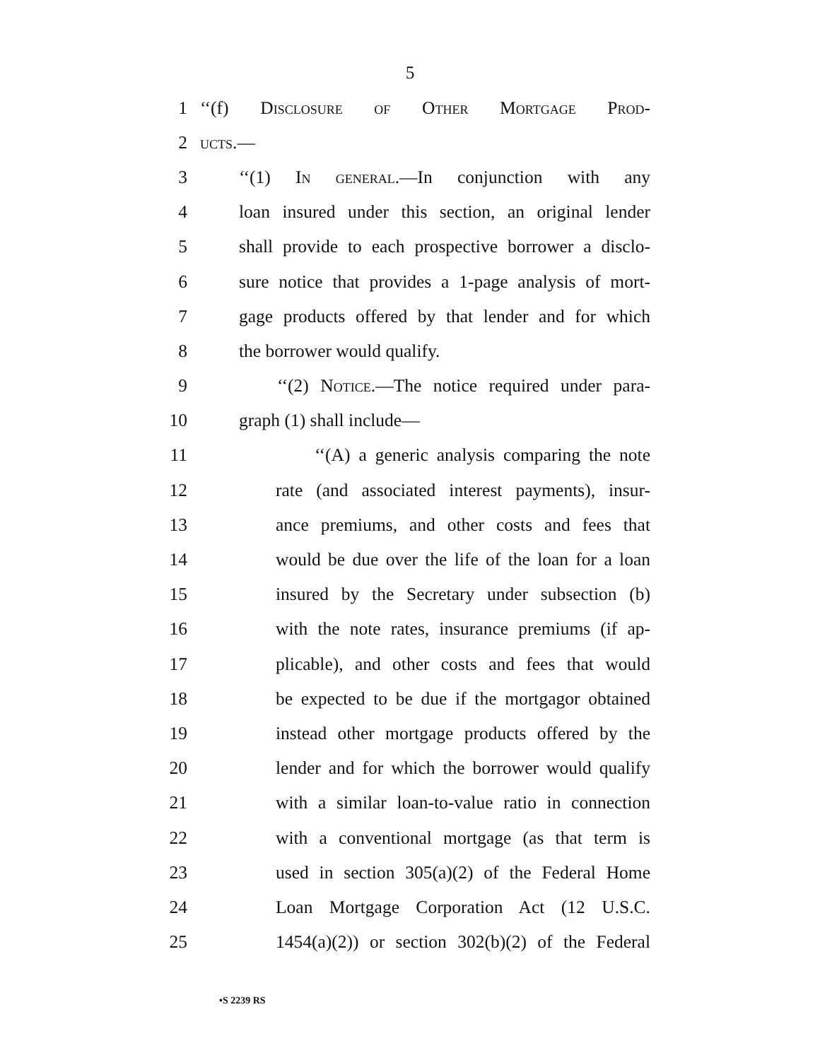5
1 ‘‘(f) Disclosure of Other Mortgage Prod-
2 ucts.—
3 ‘‘(1) In general.—In conjunction with any
4 loan insured under this section, an original lender
5 shall provide to each prospective borrower a disclo-
6 sure notice that provides a 1-page analysis of mort-
7 gage products offered by that lender and for which
8 the borrower would qualify.
9 ‘‘(2) Notice.—The notice required under para-
10 graph (1) shall include—
11 ‘‘(A) a generic analysis comparing the note
12 rate (and associated interest payments), insur-
13 ance premiums, and other costs and fees that
14 would be due over the life of the loan for a loan
15 insured by the Secretary under subsection (b)
16 with the note rates, insurance premiums (if ap-
17 plicable), and other costs and fees that would
18 be expected to be due if the mortgagor obtained
19 instead other mortgage products offered by the
20 lender and for which the borrower would qualify
21 with a similar loan-to-value ratio in connection
22 with a conventional mortgage (as that term is
23 used in section 305(a)(2) of the Federal Home
24 Loan Mortgage Corporation Act (12 U.S.C.
25 1454(a)(2)) or section 302(b)(2) of the Federal
•S 2239 RS